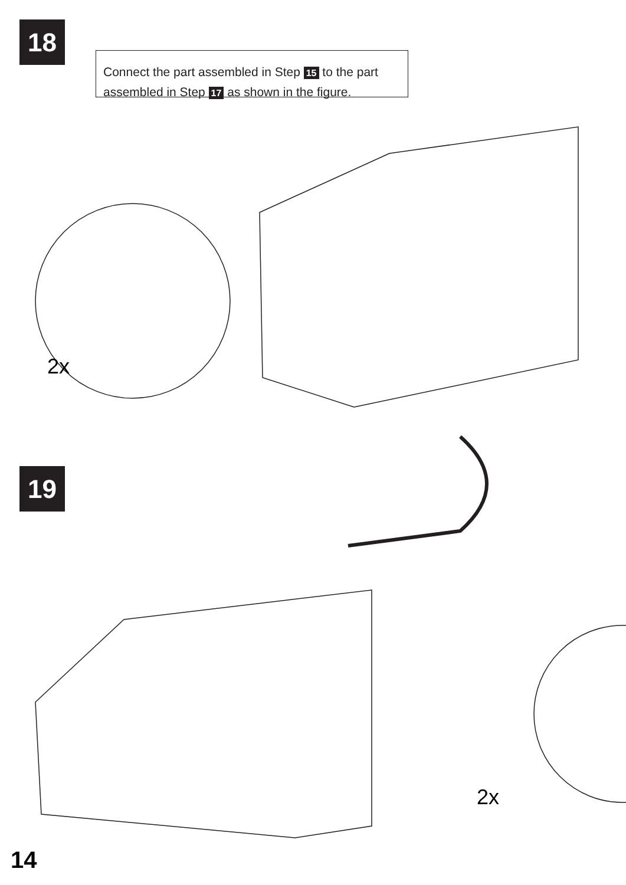18
Connect the part assembled in Step 15 to the part assembled in Step 17 as shown in the figure.
2x
19
2x
14